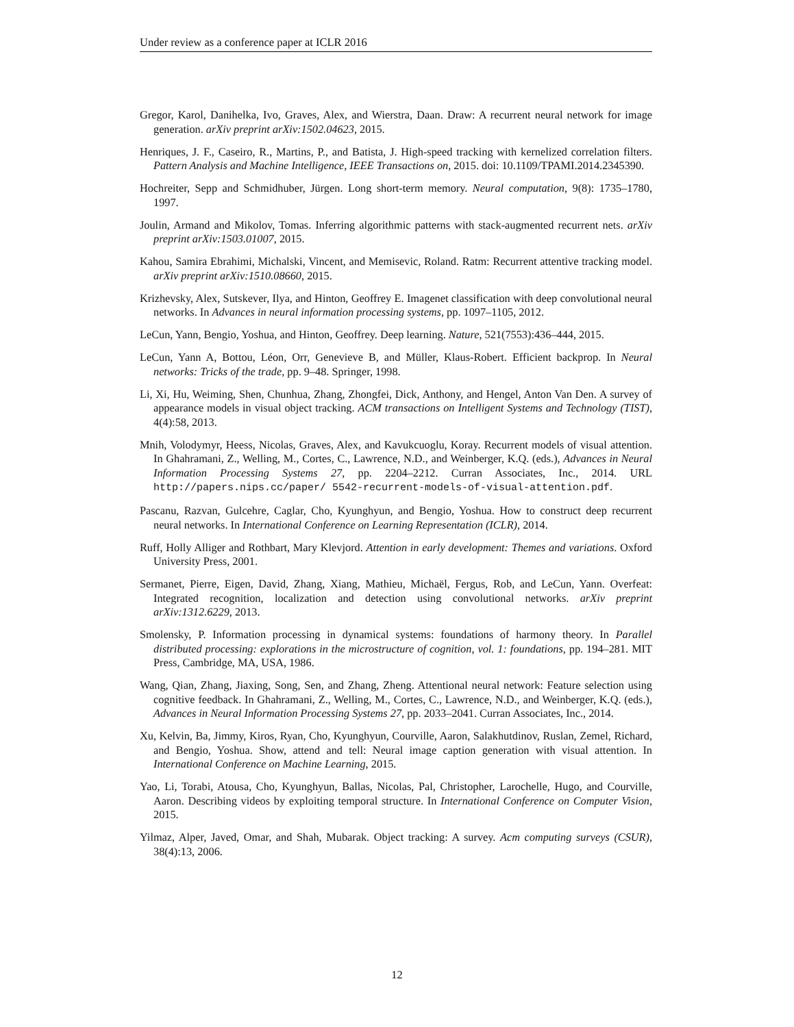Under review as a conference paper at ICLR 2016
Gregor, Karol, Danihelka, Ivo, Graves, Alex, and Wierstra, Daan. Draw: A recurrent neural network for image generation. arXiv preprint arXiv:1502.04623, 2015.
Henriques, J. F., Caseiro, R., Martins, P., and Batista, J. High-speed tracking with kernelized correlation filters. Pattern Analysis and Machine Intelligence, IEEE Transactions on, 2015. doi: 10.1109/TPAMI.2014.2345390.
Hochreiter, Sepp and Schmidhuber, Jürgen. Long short-term memory. Neural computation, 9(8): 1735–1780, 1997.
Joulin, Armand and Mikolov, Tomas. Inferring algorithmic patterns with stack-augmented recurrent nets. arXiv preprint arXiv:1503.01007, 2015.
Kahou, Samira Ebrahimi, Michalski, Vincent, and Memisevic, Roland. Ratm: Recurrent attentive tracking model. arXiv preprint arXiv:1510.08660, 2015.
Krizhevsky, Alex, Sutskever, Ilya, and Hinton, Geoffrey E. Imagenet classification with deep convolutional neural networks. In Advances in neural information processing systems, pp. 1097–1105, 2012.
LeCun, Yann, Bengio, Yoshua, and Hinton, Geoffrey. Deep learning. Nature, 521(7553):436–444, 2015.
LeCun, Yann A, Bottou, Léon, Orr, Genevieve B, and Müller, Klaus-Robert. Efficient backprop. In Neural networks: Tricks of the trade, pp. 9–48. Springer, 1998.
Li, Xi, Hu, Weiming, Shen, Chunhua, Zhang, Zhongfei, Dick, Anthony, and Hengel, Anton Van Den. A survey of appearance models in visual object tracking. ACM transactions on Intelligent Systems and Technology (TIST), 4(4):58, 2013.
Mnih, Volodymyr, Heess, Nicolas, Graves, Alex, and Kavukcuoglu, Koray. Recurrent models of visual attention. In Ghahramani, Z., Welling, M., Cortes, C., Lawrence, N.D., and Weinberger, K.Q. (eds.), Advances in Neural Information Processing Systems 27, pp. 2204–2212. Curran Associates, Inc., 2014. URL http://papers.nips.cc/paper/ 5542-recurrent-models-of-visual-attention.pdf.
Pascanu, Razvan, Gulcehre, Caglar, Cho, Kyunghyun, and Bengio, Yoshua. How to construct deep recurrent neural networks. In International Conference on Learning Representation (ICLR), 2014.
Ruff, Holly Alliger and Rothbart, Mary Klevjord. Attention in early development: Themes and variations. Oxford University Press, 2001.
Sermanet, Pierre, Eigen, David, Zhang, Xiang, Mathieu, Michaël, Fergus, Rob, and LeCun, Yann. Overfeat: Integrated recognition, localization and detection using convolutional networks. arXiv preprint arXiv:1312.6229, 2013.
Smolensky, P. Information processing in dynamical systems: foundations of harmony theory. In Parallel distributed processing: explorations in the microstructure of cognition, vol. 1: foundations, pp. 194–281. MIT Press, Cambridge, MA, USA, 1986.
Wang, Qian, Zhang, Jiaxing, Song, Sen, and Zhang, Zheng. Attentional neural network: Feature selection using cognitive feedback. In Ghahramani, Z., Welling, M., Cortes, C., Lawrence, N.D., and Weinberger, K.Q. (eds.), Advances in Neural Information Processing Systems 27, pp. 2033–2041. Curran Associates, Inc., 2014.
Xu, Kelvin, Ba, Jimmy, Kiros, Ryan, Cho, Kyunghyun, Courville, Aaron, Salakhutdinov, Ruslan, Zemel, Richard, and Bengio, Yoshua. Show, attend and tell: Neural image caption generation with visual attention. In International Conference on Machine Learning, 2015.
Yao, Li, Torabi, Atousa, Cho, Kyunghyun, Ballas, Nicolas, Pal, Christopher, Larochelle, Hugo, and Courville, Aaron. Describing videos by exploiting temporal structure. In International Conference on Computer Vision, 2015.
Yilmaz, Alper, Javed, Omar, and Shah, Mubarak. Object tracking: A survey. Acm computing surveys (CSUR), 38(4):13, 2006.
12